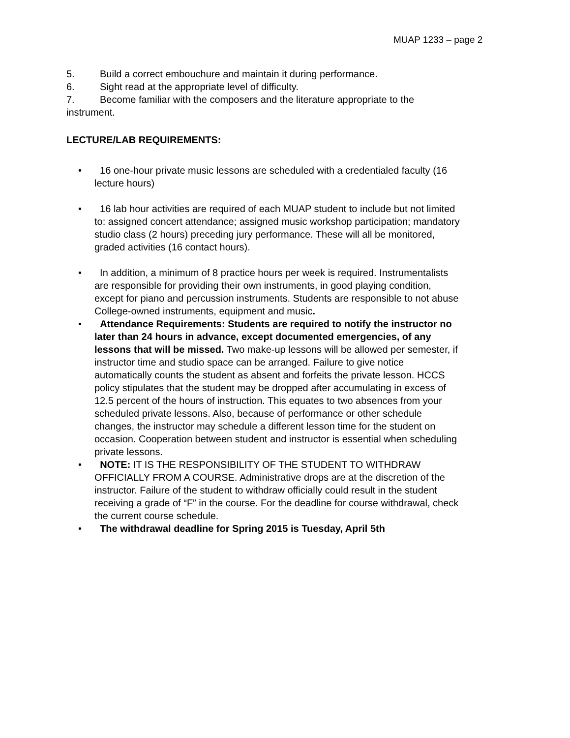MUAP 1233 – page 2
5. Build a correct embouchure and maintain it during performance.
6. Sight read at the appropriate level of difficulty.
7. Become familiar with the composers and the literature appropriate to the instrument.
LECTURE/LAB REQUIREMENTS:
• 16 one-hour private music lessons are scheduled with a credentialed faculty (16 lecture hours)
• 16 lab hour activities are required of each MUAP student to include but not limited to: assigned concert attendance; assigned music workshop participation; mandatory studio class (2 hours) preceding jury performance. These will all be monitored, graded activities (16 contact hours).
• In addition, a minimum of 8 practice hours per week is required. Instrumentalists are responsible for providing their own instruments, in good playing condition, except for piano and percussion instruments. Students are responsible to not abuse College-owned instruments, equipment and music.
• Attendance Requirements: Students are required to notify the instructor no later than 24 hours in advance, except documented emergencies, of any lessons that will be missed. Two make-up lessons will be allowed per semester, if instructor time and studio space can be arranged. Failure to give notice automatically counts the student as absent and forfeits the private lesson. HCCS policy stipulates that the student may be dropped after accumulating in excess of 12.5 percent of the hours of instruction. This equates to two absences from your scheduled private lessons. Also, because of performance or other schedule changes, the instructor may schedule a different lesson time for the student on occasion. Cooperation between student and instructor is essential when scheduling private lessons.
• NOTE: IT IS THE RESPONSIBILITY OF THE STUDENT TO WITHDRAW OFFICIALLY FROM A COURSE. Administrative drops are at the discretion of the instructor. Failure of the student to withdraw officially could result in the student receiving a grade of “F” in the course. For the deadline for course withdrawal, check the current course schedule.
• The withdrawal deadline for Spring 2015 is Tuesday, April 5th